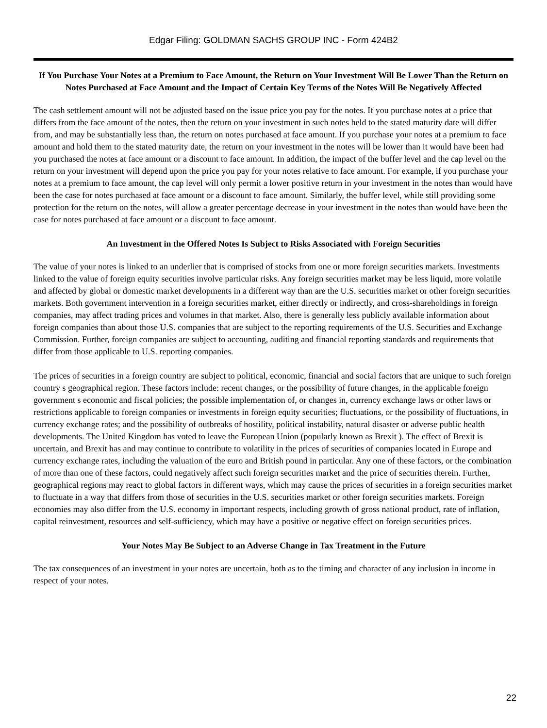Edgar Filing: GOLDMAN SACHS GROUP INC - Form 424B2
If You Purchase Your Notes at a Premium to Face Amount, the Return on Your Investment Will Be Lower Than the Return on Notes Purchased at Face Amount and the Impact of Certain Key Terms of the Notes Will Be Negatively Affected
The cash settlement amount will not be adjusted based on the issue price you pay for the notes. If you purchase notes at a price that differs from the face amount of the notes, then the return on your investment in such notes held to the stated maturity date will differ from, and may be substantially less than, the return on notes purchased at face amount. If you purchase your notes at a premium to face amount and hold them to the stated maturity date, the return on your investment in the notes will be lower than it would have been had you purchased the notes at face amount or a discount to face amount. In addition, the impact of the buffer level and the cap level on the return on your investment will depend upon the price you pay for your notes relative to face amount. For example, if you purchase your notes at a premium to face amount, the cap level will only permit a lower positive return in your investment in the notes than would have been the case for notes purchased at face amount or a discount to face amount. Similarly, the buffer level, while still providing some protection for the return on the notes, will allow a greater percentage decrease in your investment in the notes than would have been the case for notes purchased at face amount or a discount to face amount.
An Investment in the Offered Notes Is Subject to Risks Associated with Foreign Securities
The value of your notes is linked to an underlier that is comprised of stocks from one or more foreign securities markets. Investments linked to the value of foreign equity securities involve particular risks. Any foreign securities market may be less liquid, more volatile and affected by global or domestic market developments in a different way than are the U.S. securities market or other foreign securities markets. Both government intervention in a foreign securities market, either directly or indirectly, and cross-shareholdings in foreign companies, may affect trading prices and volumes in that market. Also, there is generally less publicly available information about foreign companies than about those U.S. companies that are subject to the reporting requirements of the U.S. Securities and Exchange Commission. Further, foreign companies are subject to accounting, auditing and financial reporting standards and requirements that differ from those applicable to U.S. reporting companies.
The prices of securities in a foreign country are subject to political, economic, financial and social factors that are unique to such foreign country s geographical region. These factors include: recent changes, or the possibility of future changes, in the applicable foreign government s economic and fiscal policies; the possible implementation of, or changes in, currency exchange laws or other laws or restrictions applicable to foreign companies or investments in foreign equity securities; fluctuations, or the possibility of fluctuations, in currency exchange rates; and the possibility of outbreaks of hostility, political instability, natural disaster or adverse public health developments. The United Kingdom has voted to leave the European Union (popularly known as Brexit ). The effect of Brexit is uncertain, and Brexit has and may continue to contribute to volatility in the prices of securities of companies located in Europe and currency exchange rates, including the valuation of the euro and British pound in particular. Any one of these factors, or the combination of more than one of these factors, could negatively affect such foreign securities market and the price of securities therein. Further, geographical regions may react to global factors in different ways, which may cause the prices of securities in a foreign securities market to fluctuate in a way that differs from those of securities in the U.S. securities market or other foreign securities markets. Foreign economies may also differ from the U.S. economy in important respects, including growth of gross national product, rate of inflation, capital reinvestment, resources and self-sufficiency, which may have a positive or negative effect on foreign securities prices.
Your Notes May Be Subject to an Adverse Change in Tax Treatment in the Future
The tax consequences of an investment in your notes are uncertain, both as to the timing and character of any inclusion in income in respect of your notes.
22